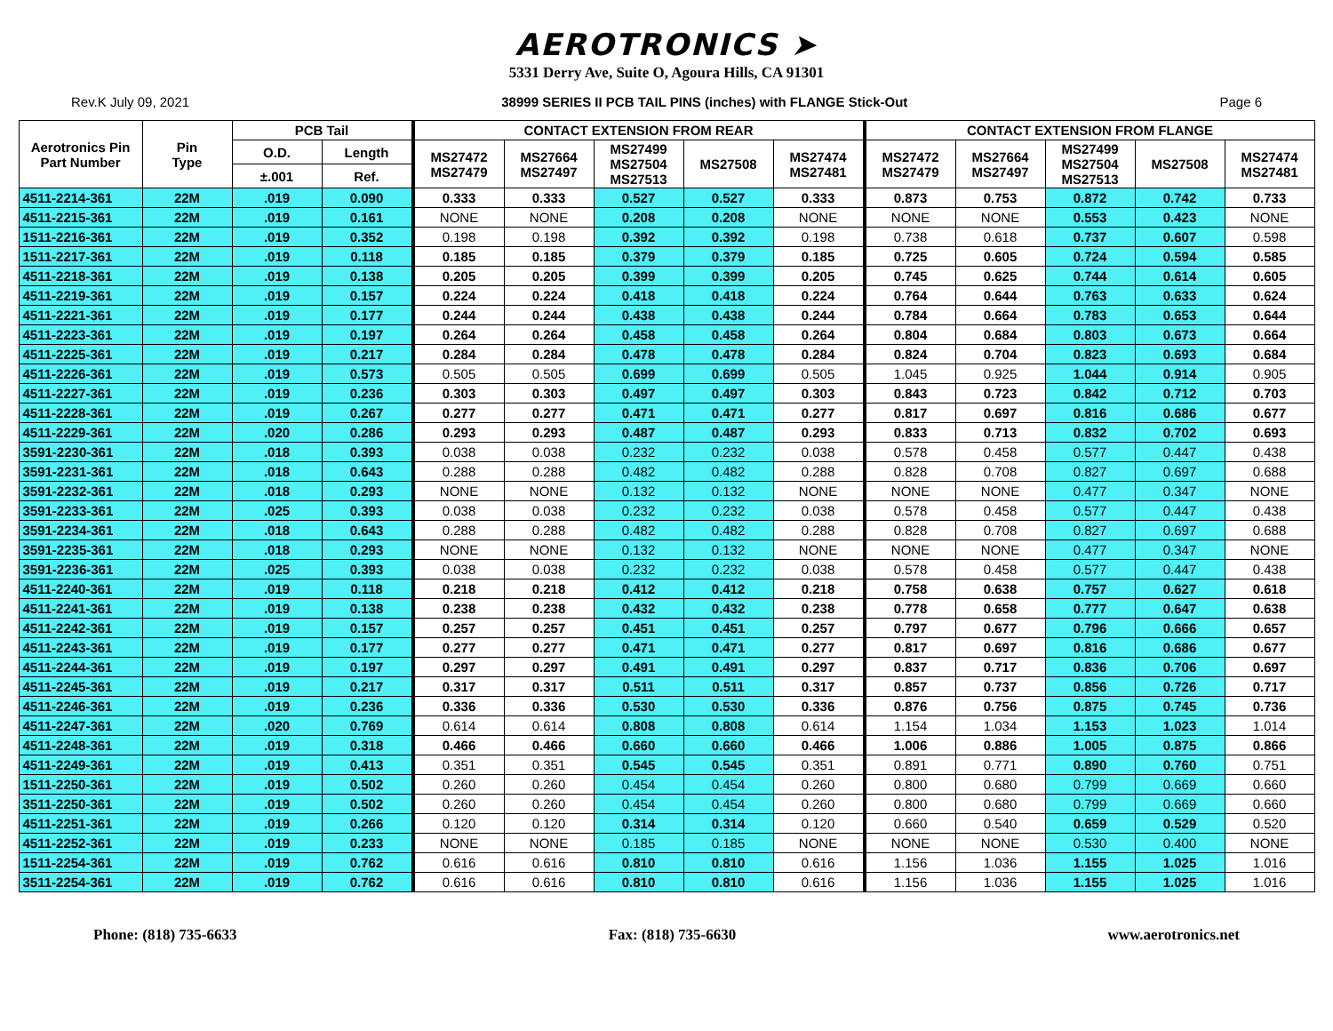AEROTRONICS ➤
5331 Derry Ave, Suite O, Agoura Hills, CA 91301
Rev.K July 09, 2021 38999 SERIES II PCB TAIL PINS (inches) with FLANGE Stick-Out Page 6
| Aerotronics Pin Part Number | Pin Type | PCB Tail | | CONTACT EXTENSION FROM REAR | | | | | CONTACT EXTENSION FROM FLANGE | | | | |
| --- | --- | --- | --- | --- | --- | --- | --- | --- | --- | --- | --- | --- | --- |
| | | O.D. | Length | MS27472 MS27479 | MS27664 MS27497 | MS27499 MS27504 MS27513 | MS27508 | MS27474 MS27481 | MS27472 MS27479 | MS27664 MS27497 | MS27499 MS27504 MS27513 | MS27508 | MS27474 MS27481 |
| | | ±.001 | Ref. | | | | | | | | | | |
| 4511-2214-361 | 22M | .019 | 0.090 | 0.333 | 0.333 | 0.527 | 0.527 | 0.333 | 0.873 | 0.753 | 0.872 | 0.742 | 0.733 |
| 4511-2215-361 | 22M | .019 | 0.161 | NONE | NONE | 0.208 | 0.208 | NONE | NONE | NONE | 0.553 | 0.423 | NONE |
| 1511-2216-361 | 22M | .019 | 0.352 | 0.198 | 0.198 | 0.392 | 0.392 | 0.198 | 0.738 | 0.618 | 0.737 | 0.607 | 0.598 |
| 1511-2217-361 | 22M | .019 | 0.118 | 0.185 | 0.185 | 0.379 | 0.379 | 0.185 | 0.725 | 0.605 | 0.724 | 0.594 | 0.585 |
| 4511-2218-361 | 22M | .019 | 0.138 | 0.205 | 0.205 | 0.399 | 0.399 | 0.205 | 0.745 | 0.625 | 0.744 | 0.614 | 0.605 |
| 4511-2219-361 | 22M | .019 | 0.157 | 0.224 | 0.224 | 0.418 | 0.418 | 0.224 | 0.764 | 0.644 | 0.763 | 0.633 | 0.624 |
| 4511-2221-361 | 22M | .019 | 0.177 | 0.244 | 0.244 | 0.438 | 0.438 | 0.244 | 0.784 | 0.664 | 0.783 | 0.653 | 0.644 |
| 4511-2223-361 | 22M | .019 | 0.197 | 0.264 | 0.264 | 0.458 | 0.458 | 0.264 | 0.804 | 0.684 | 0.803 | 0.673 | 0.664 |
| 4511-2225-361 | 22M | .019 | 0.217 | 0.284 | 0.284 | 0.478 | 0.478 | 0.284 | 0.824 | 0.704 | 0.823 | 0.693 | 0.684 |
| 4511-2226-361 | 22M | .019 | 0.573 | 0.505 | 0.505 | 0.699 | 0.699 | 0.505 | 1.045 | 0.925 | 1.044 | 0.914 | 0.905 |
| 4511-2227-361 | 22M | .019 | 0.236 | 0.303 | 0.303 | 0.497 | 0.497 | 0.303 | 0.843 | 0.723 | 0.842 | 0.712 | 0.703 |
| 4511-2228-361 | 22M | .019 | 0.267 | 0.277 | 0.277 | 0.471 | 0.471 | 0.277 | 0.817 | 0.697 | 0.816 | 0.686 | 0.677 |
| 4511-2229-361 | 22M | .020 | 0.286 | 0.293 | 0.293 | 0.487 | 0.487 | 0.293 | 0.833 | 0.713 | 0.832 | 0.702 | 0.693 |
| 3591-2230-361 | 22M | .018 | 0.393 | 0.038 | 0.038 | 0.232 | 0.232 | 0.038 | 0.578 | 0.458 | 0.577 | 0.447 | 0.438 |
| 3591-2231-361 | 22M | .018 | 0.643 | 0.288 | 0.288 | 0.482 | 0.482 | 0.288 | 0.828 | 0.708 | 0.827 | 0.697 | 0.688 |
| 3591-2232-361 | 22M | .018 | 0.293 | NONE | NONE | 0.132 | 0.132 | NONE | NONE | NONE | 0.477 | 0.347 | NONE |
| 3591-2233-361 | 22M | .025 | 0.393 | 0.038 | 0.038 | 0.232 | 0.232 | 0.038 | 0.578 | 0.458 | 0.577 | 0.447 | 0.438 |
| 3591-2234-361 | 22M | .018 | 0.643 | 0.288 | 0.288 | 0.482 | 0.482 | 0.288 | 0.828 | 0.708 | 0.827 | 0.697 | 0.688 |
| 3591-2235-361 | 22M | .018 | 0.293 | NONE | NONE | 0.132 | 0.132 | NONE | NONE | NONE | 0.477 | 0.347 | NONE |
| 3591-2236-361 | 22M | .025 | 0.393 | 0.038 | 0.038 | 0.232 | 0.232 | 0.038 | 0.578 | 0.458 | 0.577 | 0.447 | 0.438 |
| 4511-2240-361 | 22M | .019 | 0.118 | 0.218 | 0.218 | 0.412 | 0.412 | 0.218 | 0.758 | 0.638 | 0.757 | 0.627 | 0.618 |
| 4511-2241-361 | 22M | .019 | 0.138 | 0.238 | 0.238 | 0.432 | 0.432 | 0.238 | 0.778 | 0.658 | 0.777 | 0.647 | 0.638 |
| 4511-2242-361 | 22M | .019 | 0.157 | 0.257 | 0.257 | 0.451 | 0.451 | 0.257 | 0.797 | 0.677 | 0.796 | 0.666 | 0.657 |
| 4511-2243-361 | 22M | .019 | 0.177 | 0.277 | 0.277 | 0.471 | 0.471 | 0.277 | 0.817 | 0.697 | 0.816 | 0.686 | 0.677 |
| 4511-2244-361 | 22M | .019 | 0.197 | 0.297 | 0.297 | 0.491 | 0.491 | 0.297 | 0.837 | 0.717 | 0.836 | 0.706 | 0.697 |
| 4511-2245-361 | 22M | .019 | 0.217 | 0.317 | 0.317 | 0.511 | 0.511 | 0.317 | 0.857 | 0.737 | 0.856 | 0.726 | 0.717 |
| 4511-2246-361 | 22M | .019 | 0.236 | 0.336 | 0.336 | 0.530 | 0.530 | 0.336 | 0.876 | 0.756 | 0.875 | 0.745 | 0.736 |
| 4511-2247-361 | 22M | .020 | 0.769 | 0.614 | 0.614 | 0.808 | 0.808 | 0.614 | 1.154 | 1.034 | 1.153 | 1.023 | 1.014 |
| 4511-2248-361 | 22M | .019 | 0.318 | 0.466 | 0.466 | 0.660 | 0.660 | 0.466 | 1.006 | 0.886 | 1.005 | 0.875 | 0.866 |
| 4511-2249-361 | 22M | .019 | 0.413 | 0.351 | 0.351 | 0.545 | 0.545 | 0.351 | 0.891 | 0.771 | 0.890 | 0.760 | 0.751 |
| 1511-2250-361 | 22M | .019 | 0.502 | 0.260 | 0.260 | 0.454 | 0.454 | 0.260 | 0.800 | 0.680 | 0.799 | 0.669 | 0.660 |
| 3511-2250-361 | 22M | .019 | 0.502 | 0.260 | 0.260 | 0.454 | 0.454 | 0.260 | 0.800 | 0.680 | 0.799 | 0.669 | 0.660 |
| 4511-2251-361 | 22M | .019 | 0.266 | 0.120 | 0.120 | 0.314 | 0.314 | 0.120 | 0.660 | 0.540 | 0.659 | 0.529 | 0.520 |
| 4511-2252-361 | 22M | .019 | 0.233 | NONE | NONE | 0.185 | 0.185 | NONE | NONE | NONE | 0.530 | 0.400 | NONE |
| 1511-2254-361 | 22M | .019 | 0.762 | 0.616 | 0.616 | 0.810 | 0.810 | 0.616 | 1.156 | 1.036 | 1.155 | 1.025 | 1.016 |
| 3511-2254-361 | 22M | .019 | 0.762 | 0.616 | 0.616 | 0.810 | 0.810 | 0.616 | 1.156 | 1.036 | 1.155 | 1.025 | 1.016 |
Phone: (818) 735-6633 Fax: (818) 735-6630 www.aerotronics.net